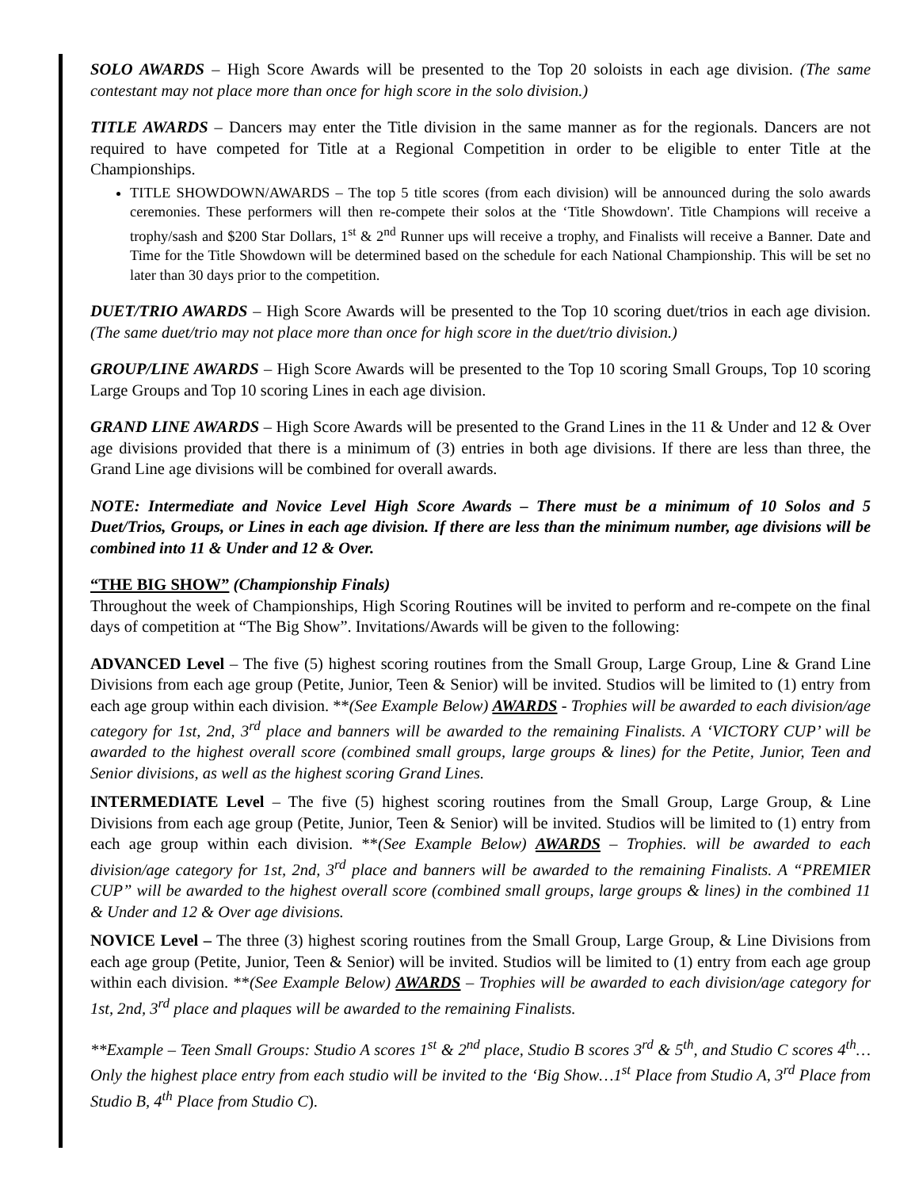SOLO AWARDS – High Score Awards will be presented to the Top 20 soloists in each age division. (The same contestant may not place more than once for high score in the solo division.)
TITLE AWARDS – Dancers may enter the Title division in the same manner as for the regionals. Dancers are not required to have competed for Title at a Regional Competition in order to be eligible to enter Title at the Championships.
TITLE SHOWDOWN/AWARDS – The top 5 title scores (from each division) will be announced during the solo awards ceremonies. These performers will then re-compete their solos at the ‘Title Showdown'. Title Champions will receive a trophy/sash and $200 Star Dollars, 1<sup>st</sup> & 2<sup>nd</sup> Runner ups will receive a trophy, and Finalists will receive a Banner. Date and Time for the Title Showdown will be determined based on the schedule for each National Championship. This will be set no later than 30 days prior to the competition.
DUET/TRIO AWARDS – High Score Awards will be presented to the Top 10 scoring duet/trios in each age division. (The same duet/trio may not place more than once for high score in the duet/trio division.)
GROUP/LINE AWARDS – High Score Awards will be presented to the Top 10 scoring Small Groups, Top 10 scoring Large Groups and Top 10 scoring Lines in each age division.
GRAND LINE AWARDS – High Score Awards will be presented to the Grand Lines in the 11 & Under and 12 & Over age divisions provided that there is a minimum of (3) entries in both age divisions. If there are less than three, the Grand Line age divisions will be combined for overall awards.
NOTE: Intermediate and Novice Level High Score Awards – There must be a minimum of 10 Solos and 5 Duet/Trios, Groups, or Lines in each age division. If there are less than the minimum number, age divisions will be combined into 11 & Under and 12 & Over.
“THE BIG SHOW” (Championship Finals)
Throughout the week of Championships, High Scoring Routines will be invited to perform and re-compete on the final days of competition at “The Big Show”. Invitations/Awards will be given to the following:
ADVANCED Level – The five (5) highest scoring routines from the Small Group, Large Group, Line & Grand Line Divisions from each age group (Petite, Junior, Teen & Senior) will be invited. Studios will be limited to (1) entry from each age group within each division. **(See Example Below) AWARDS - Trophies will be awarded to each division/age category for 1st, 2nd, 3<sup>rd</sup> place and banners will be awarded to the remaining Finalists. A ‘VICTORY CUP’ will be awarded to the highest overall score (combined small groups, large groups & lines) for the Petite, Junior, Teen and Senior divisions, as well as the highest scoring Grand Lines.
INTERMEDIATE Level – The five (5) highest scoring routines from the Small Group, Large Group, & Line Divisions from each age group (Petite, Junior, Teen & Senior) will be invited. Studios will be limited to (1) entry from each age group within each division. **(See Example Below) AWARDS – Trophies. will be awarded to each division/age category for 1st, 2nd, 3<sup>rd</sup> place and banners will be awarded to the remaining Finalists. A “PREMIER CUP” will be awarded to the highest overall score (combined small groups, large groups & lines) in the combined 11 & Under and 12 & Over age divisions.
NOVICE Level – The three (3) highest scoring routines from the Small Group, Large Group, & Line Divisions from each age group (Petite, Junior, Teen & Senior) will be invited. Studios will be limited to (1) entry from each age group within each division. **(See Example Below) AWARDS – Trophies will be awarded to each division/age category for 1st, 2nd, 3<sup>rd</sup> place and plaques will be awarded to the remaining Finalists.
**Example – Teen Small Groups: Studio A scores 1<sup>st</sup> & 2<sup>nd</sup> place, Studio B scores 3<sup>rd</sup> & 5<sup>th</sup>, and Studio C scores 4<sup>th</sup>…Only the highest place entry from each studio will be invited to the ‘Big Show…1<sup>st</sup> Place from Studio A, 3<sup>rd</sup> Place from Studio B, 4<sup>th</sup> Place from Studio C).